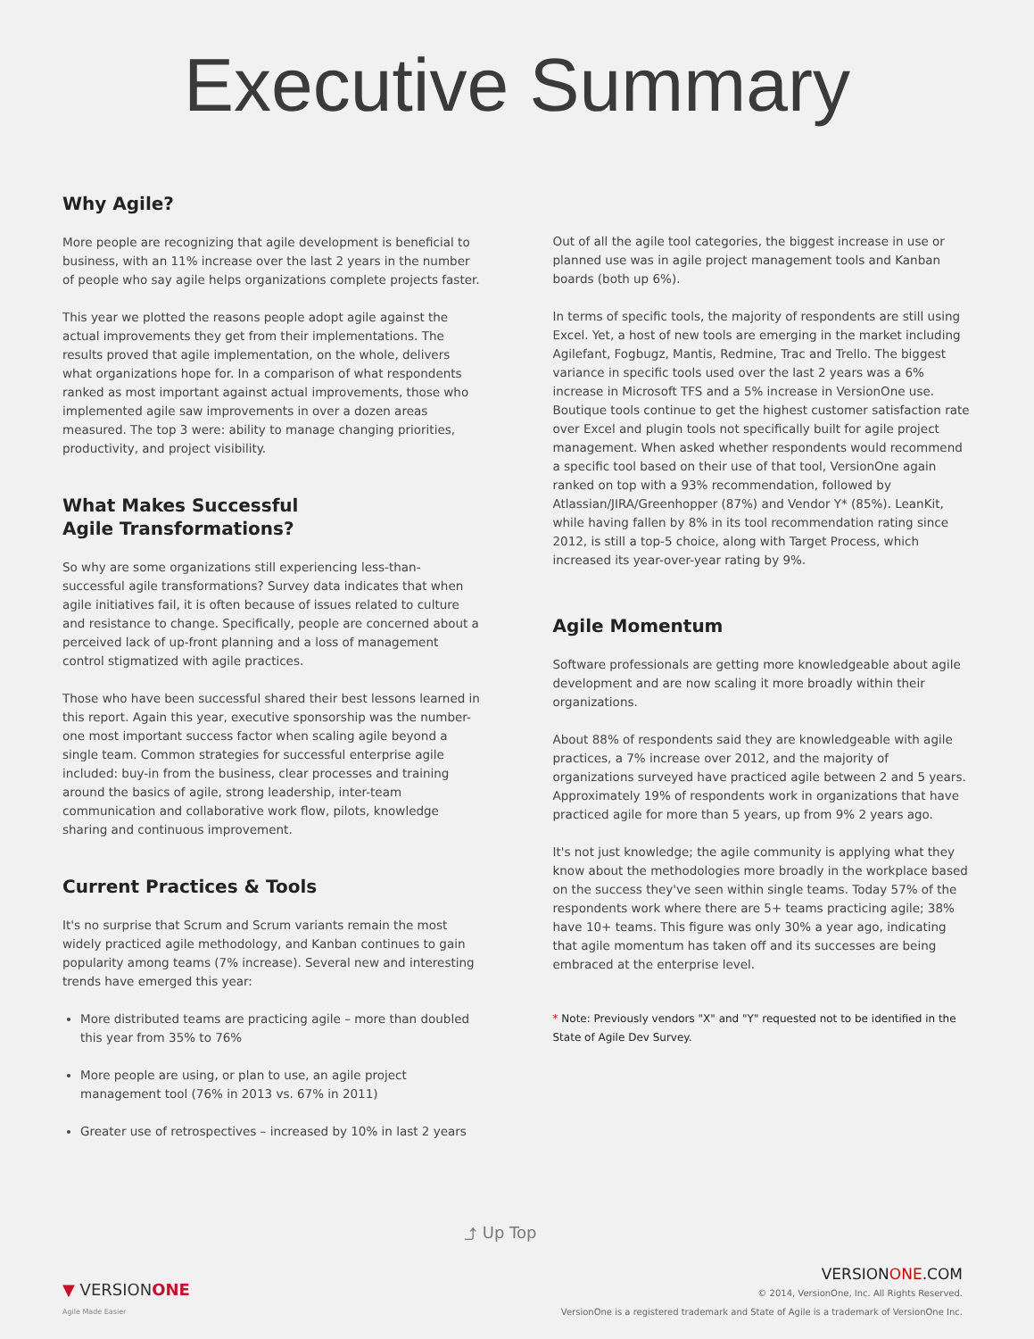Executive Summary
Why Agile?
More people are recognizing that agile development is beneficial to business, with an 11% increase over the last 2 years in the number of people who say agile helps organizations complete projects faster.
This year we plotted the reasons people adopt agile against the actual improvements they get from their implementations. The results proved that agile implementation, on the whole, delivers what organizations hope for. In a comparison of what respondents ranked as most important against actual improvements, those who implemented agile saw improvements in over a dozen areas measured. The top 3 were: ability to manage changing priorities, productivity, and project visibility.
What Makes Successful
Agile Transformations?
So why are some organizations still experiencing less-than-successful agile transformations? Survey data indicates that when agile initiatives fail, it is often because of issues related to culture and resistance to change. Specifically, people are concerned about a perceived lack of up-front planning and a loss of management control stigmatized with agile practices.
Those who have been successful shared their best lessons learned in this report. Again this year, executive sponsorship was the number-one most important success factor when scaling agile beyond a single team. Common strategies for successful enterprise agile included: buy-in from the business, clear processes and training around the basics of agile, strong leadership, inter-team communication and collaborative work flow, pilots, knowledge sharing and continuous improvement.
Current Practices & Tools
It's no surprise that Scrum and Scrum variants remain the most widely practiced agile methodology, and Kanban continues to gain popularity among teams (7% increase). Several new and interesting trends have emerged this year:
More distributed teams are practicing agile – more than doubled this year from 35% to 76%
More people are using, or plan to use, an agile project management tool (76% in 2013 vs. 67% in 2011)
Greater use of retrospectives – increased by 10% in last 2 years
Out of all the agile tool categories, the biggest increase in use or planned use was in agile project management tools and Kanban boards (both up 6%).
In terms of specific tools, the majority of respondents are still using Excel. Yet, a host of new tools are emerging in the market including Agilefant, Fogbugz, Mantis, Redmine, Trac and Trello. The biggest variance in specific tools used over the last 2 years was a 6% increase in Microsoft TFS and a 5% increase in VersionOne use. Boutique tools continue to get the highest customer satisfaction rate over Excel and plugin tools not specifically built for agile project management. When asked whether respondents would recommend a specific tool based on their use of that tool, VersionOne again ranked on top with a 93% recommendation, followed by Atlassian/JIRA/Greenhopper (87%) and Vendor Y* (85%). LeanKit, while having fallen by 8% in its tool recommendation rating since 2012, is still a top-5 choice, along with Target Process, which increased its year-over-year rating by 9%.
Agile Momentum
Software professionals are getting more knowledgeable about agile development and are now scaling it more broadly within their organizations.
About 88% of respondents said they are knowledgeable with agile practices, a 7% increase over 2012, and the majority of organizations surveyed have practiced agile between 2 and 5 years. Approximately 19% of respondents work in organizations that have practiced agile for more than 5 years, up from 9% 2 years ago.
It's not just knowledge; the agile community is applying what they know about the methodologies more broadly in the workplace based on the success they've seen within single teams. Today 57% of the respondents work where there are 5+ teams practicing agile; 38% have 10+ teams. This figure was only 30% a year ago, indicating that agile momentum has taken off and its successes are being embraced at the enterprise level.
* Note: Previously vendors "X" and "Y" requested not to be identified in the State of Agile Dev Survey.
⤴ Up Top
▼ VERSIONONE
Agile Made Easier
VERSIONONE.COM
© 2014, VersionOne, Inc. All Rights Reserved.
VersionOne is a registered trademark and State of Agile is a trademark of VersionOne Inc.